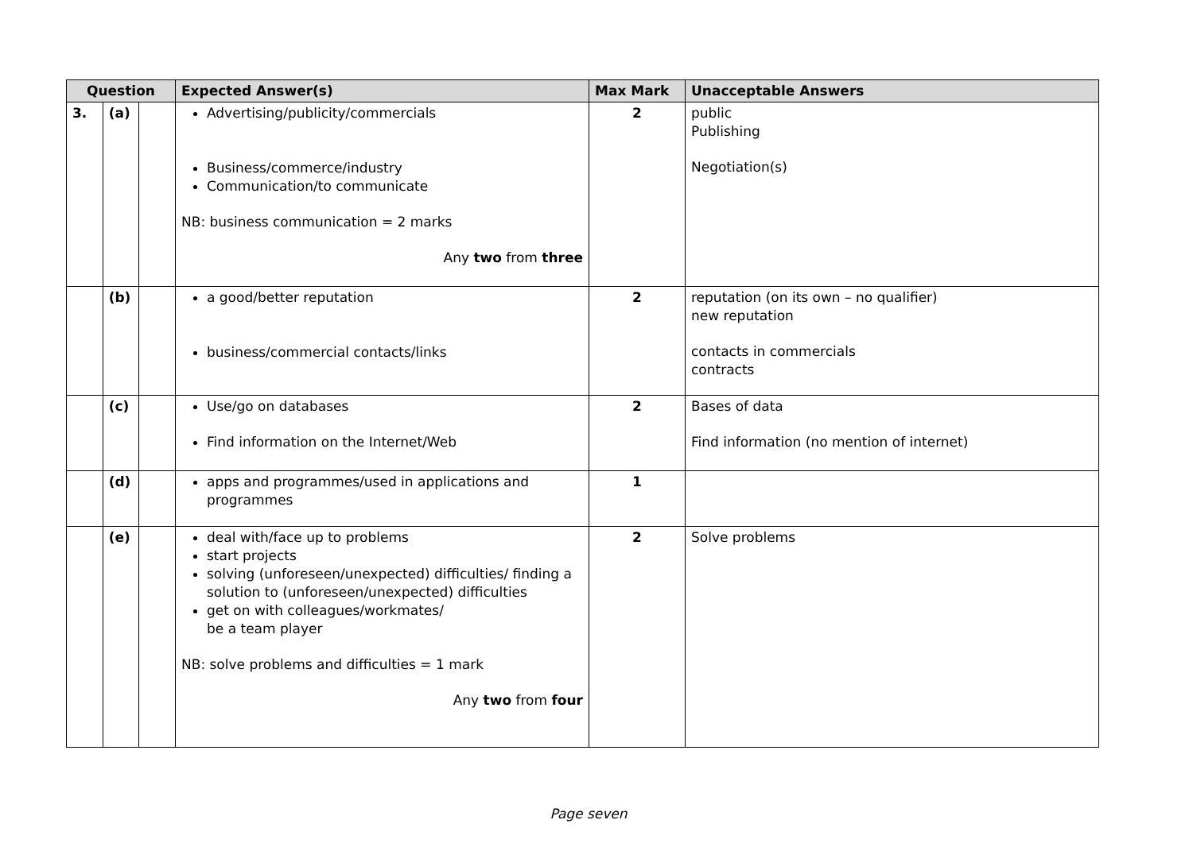| Question | | | Expected Answer(s) | Max Mark | Unacceptable Answers |
| --- | --- | --- | --- | --- | --- |
| 3. | (a) | | Advertising/publicity/commercials Business/commerce/industry Communication/to communicate NB: business communication = 2 marks Any two from three | 2 | public Publishing Negotiation(s) |
| | (b) | | a good/better reputation business/commercial contacts/links | 2 | reputation (on its own – no qualifier) new reputation contacts in commercials contracts |
| | (c) | | Use/go on databases Find information on the Internet/Web | 2 | Bases of data Find information (no mention of internet) |
| | (d) | | apps and programmes/used in applications and programmes | 1 | |
| | (e) | | deal with/face up to problems start projects solving (unforeseen/unexpected) difficulties/ finding a solution to (unforeseen/unexpected) difficulties get on with colleagues/workmates/ be a team player NB: solve problems and difficulties = 1 mark Any two from four | 2 | Solve problems |
Page seven